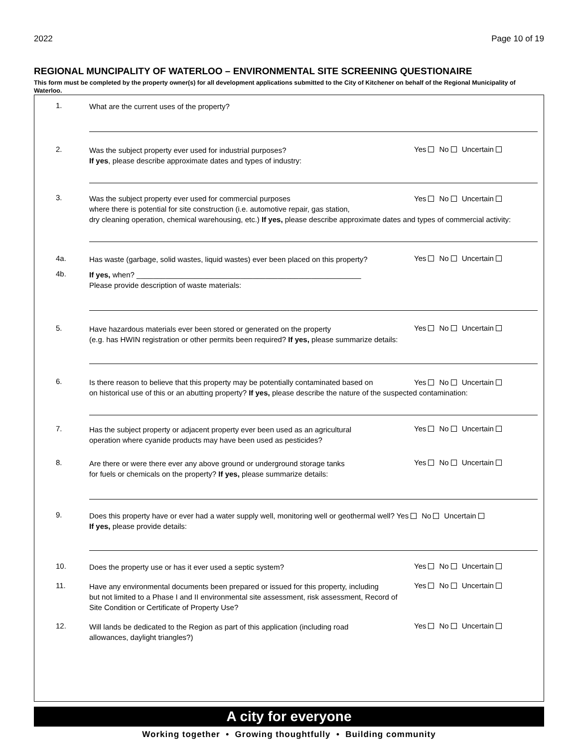2022 Page 10 of 19
REGIONAL MUNCIPALITY OF WATERLOO – ENVIRONMENTAL SITE SCREENING QUESTIONAIRE
This form must be completed by the property owner(s) for all development applications submitted to the City of Kitchener on behalf of the Regional Municipality of Waterloo.
1.
What are the current uses of the property?
2.
Was the subject property ever used for industrial purposes?
If yes, please describe approximate dates and types of industry:
Yes No Uncertain
3.
Was the subject property ever used for commercial purposes Yes No Uncertain
where there is potential for site construction (i.e. automotive repair, gas station,
dry cleaning operation, chemical warehousing, etc.) If yes, please describe approximate dates and types of commercial activity:
4a.
Has waste (garbage, solid wastes, liquid wastes) ever been placed on this property?
Yes No Uncertain
4b.
If yes, when? ______________________________________________________
Please provide description of waste materials:
5.
Have hazardous materials ever been stored or generated on the property
(e.g. has HWIN registration or other permits been required? If yes, please summarize details:
Yes No Uncertain
6.
Is there reason to believe that this property may be potentially contaminated based on Yes No Uncertain
on historical use of this or an abutting property? If yes, please describe the nature of the suspected contamination:
7.
Has the subject property or adjacent property ever been used as an agricultural
operation where cyanide products may have been used as pesticides?
Yes No Uncertain
8.
Are there or were there ever any above ground or underground storage tanks
for fuels or chemicals on the property? If yes, please summarize details:
Yes No Uncertain
9.
Does this property have or ever had a water supply well, monitoring well or geothermal well? Yes No Uncertain
If yes, please provide details:
10.
Does the property use or has it ever used a septic system?
Yes No Uncertain
11.
Have any environmental documents been prepared or issued for this property, including
but not limited to a Phase I and II environmental site assessment, risk assessment, Record of
Site Condition or Certificate of Property Use?
Yes No Uncertain
12.
Will lands be dedicated to the Region as part of this application (including road
allowances, daylight triangles?)
Yes No Uncertain
A city for everyone
Working together • Growing thoughtfully • Building community